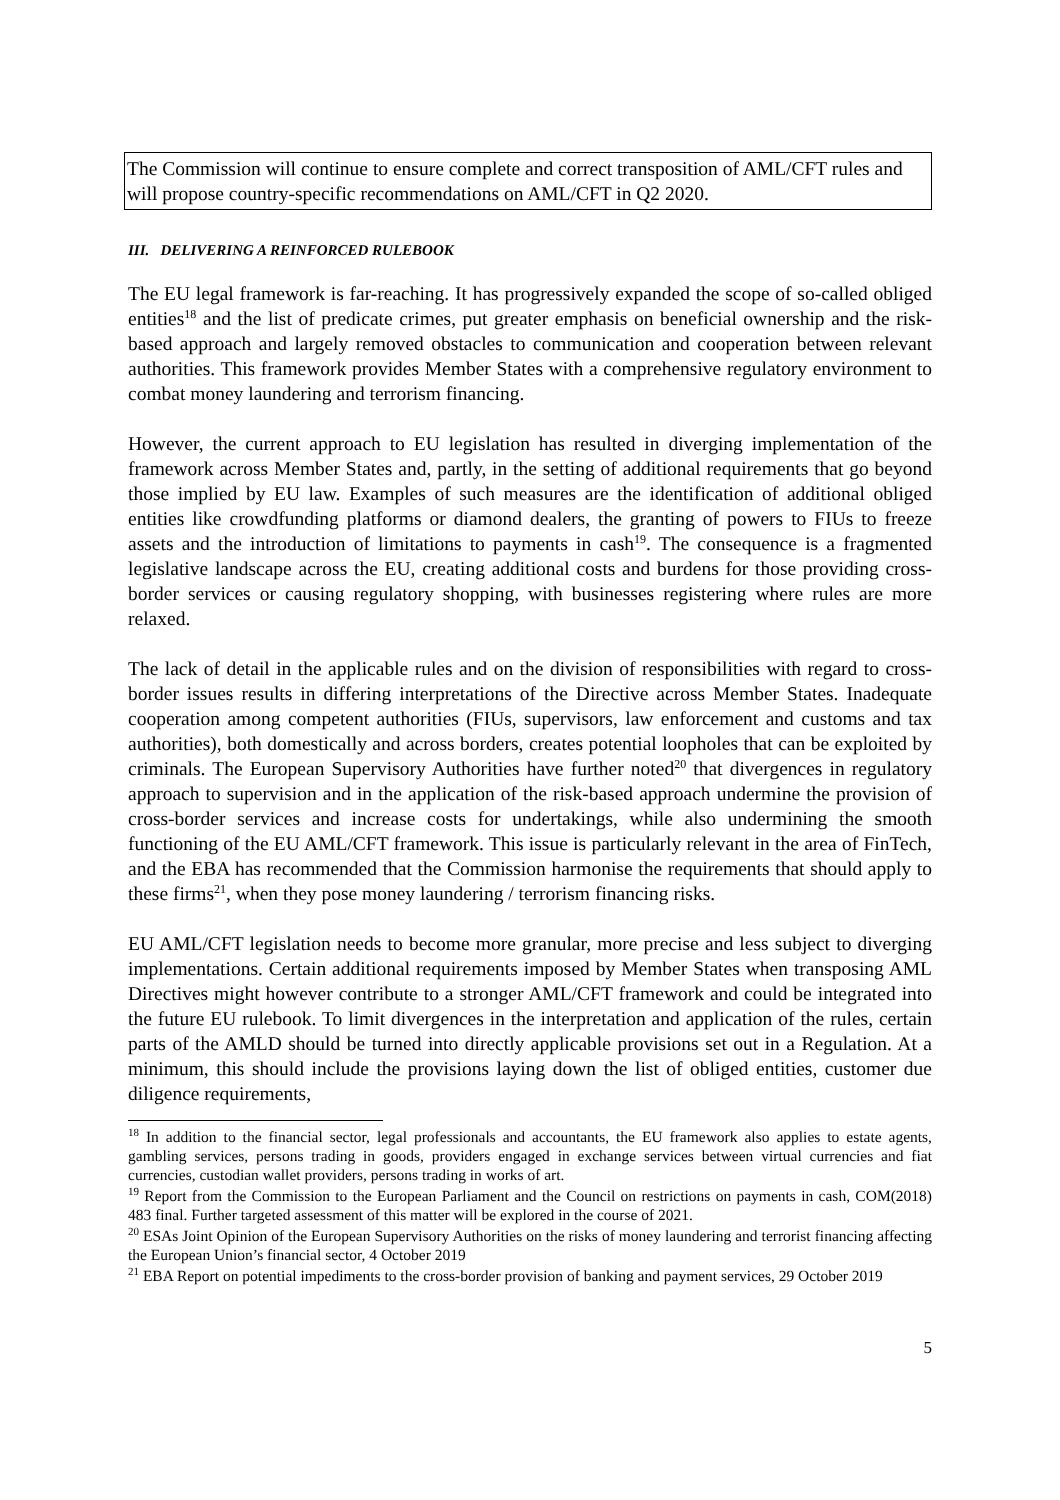The Commission will continue to ensure complete and correct transposition of AML/CFT rules and will propose country-specific recommendations on AML/CFT in Q2 2020.
III. DELIVERING A REINFORCED RULEBOOK
The EU legal framework is far-reaching. It has progressively expanded the scope of so-called obliged entities<sup>18</sup> and the list of predicate crimes, put greater emphasis on beneficial ownership and the risk-based approach and largely removed obstacles to communication and cooperation between relevant authorities. This framework provides Member States with a comprehensive regulatory environment to combat money laundering and terrorism financing.
However, the current approach to EU legislation has resulted in diverging implementation of the framework across Member States and, partly, in the setting of additional requirements that go beyond those implied by EU law. Examples of such measures are the identification of additional obliged entities like crowdfunding platforms or diamond dealers, the granting of powers to FIUs to freeze assets and the introduction of limitations to payments in cash<sup>19</sup>. The consequence is a fragmented legislative landscape across the EU, creating additional costs and burdens for those providing cross-border services or causing regulatory shopping, with businesses registering where rules are more relaxed.
The lack of detail in the applicable rules and on the division of responsibilities with regard to cross-border issues results in differing interpretations of the Directive across Member States. Inadequate cooperation among competent authorities (FIUs, supervisors, law enforcement and customs and tax authorities), both domestically and across borders, creates potential loopholes that can be exploited by criminals. The European Supervisory Authorities have further noted<sup>20</sup> that divergences in regulatory approach to supervision and in the application of the risk-based approach undermine the provision of cross-border services and increase costs for undertakings, while also undermining the smooth functioning of the EU AML/CFT framework. This issue is particularly relevant in the area of FinTech, and the EBA has recommended that the Commission harmonise the requirements that should apply to these firms<sup>21</sup>, when they pose money laundering / terrorism financing risks.
EU AML/CFT legislation needs to become more granular, more precise and less subject to diverging implementations. Certain additional requirements imposed by Member States when transposing AML Directives might however contribute to a stronger AML/CFT framework and could be integrated into the future EU rulebook. To limit divergences in the interpretation and application of the rules, certain parts of the AMLD should be turned into directly applicable provisions set out in a Regulation. At a minimum, this should include the provisions laying down the list of obliged entities, customer due diligence requirements,
<sup>18</sup> In addition to the financial sector, legal professionals and accountants, the EU framework also applies to estate agents, gambling services, persons trading in goods, providers engaged in exchange services between virtual currencies and fiat currencies, custodian wallet providers, persons trading in works of art.
<sup>19</sup> Report from the Commission to the European Parliament and the Council on restrictions on payments in cash, COM(2018) 483 final. Further targeted assessment of this matter will be explored in the course of 2021.
<sup>20</sup> ESAs Joint Opinion of the European Supervisory Authorities on the risks of money laundering and terrorist financing affecting the European Union’s financial sector, 4 October 2019
<sup>21</sup> EBA Report on potential impediments to the cross-border provision of banking and payment services, 29 October 2019
5